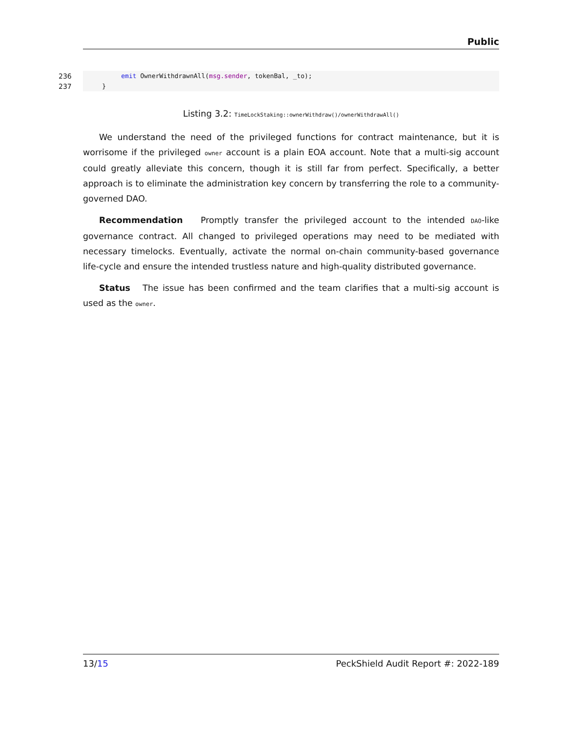Public
236 emit OwnerWithdrawnAll(msg.sender, tokenBal, _to);
237 }
Listing 3.2: TimeLockStaking::ownerWithdraw()/ownerWithdrawAll()
We understand the need of the privileged functions for contract maintenance, but it is worrisome if the privileged owner account is a plain EOA account. Note that a multi-sig account could greatly alleviate this concern, though it is still far from perfect. Specifically, a better approach is to eliminate the administration key concern by transferring the role to a community-governed DAO.
Recommendation Promptly transfer the privileged account to the intended DAO-like governance contract. All changed to privileged operations may need to be mediated with necessary timelocks. Eventually, activate the normal on-chain community-based governance life-cycle and ensure the intended trustless nature and high-quality distributed governance.
Status The issue has been confirmed and the team clarifies that a multi-sig account is used as the owner.
13/15 PeckShield Audit Report #: 2022-189